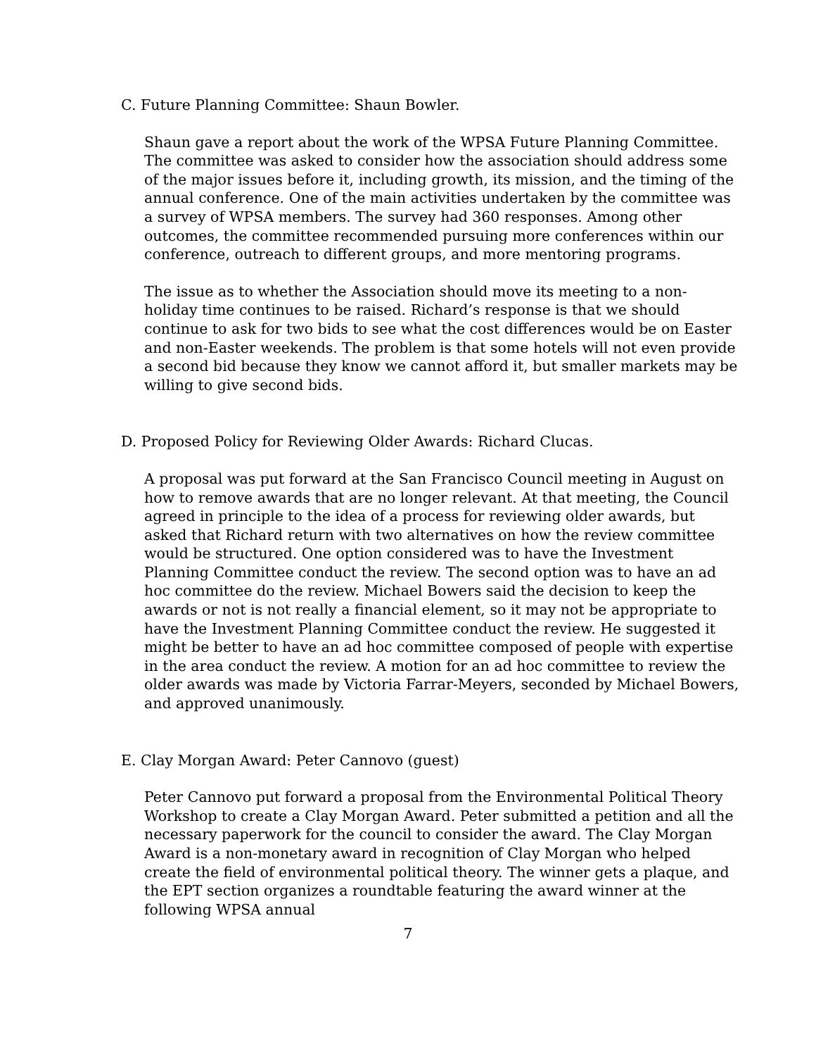C. Future Planning Committee: Shaun Bowler.
Shaun gave a report about the work of the WPSA Future Planning Committee. The committee was asked to consider how the association should address some of the major issues before it, including growth, its mission, and the timing of the annual conference. One of the main activities undertaken by the committee was a survey of WPSA members. The survey had 360 responses. Among other outcomes, the committee recommended pursuing more conferences within our conference, outreach to different groups, and more mentoring programs.
The issue as to whether the Association should move its meeting to a non-holiday time continues to be raised. Richard’s response is that we should continue to ask for two bids to see what the cost differences would be on Easter and non-Easter weekends. The problem is that some hotels will not even provide a second bid because they know we cannot afford it, but smaller markets may be willing to give second bids.
D. Proposed Policy for Reviewing Older Awards: Richard Clucas.
A proposal was put forward at the San Francisco Council meeting in August on how to remove awards that are no longer relevant. At that meeting, the Council agreed in principle to the idea of a process for reviewing older awards, but asked that Richard return with two alternatives on how the review committee would be structured. One option considered was to have the Investment Planning Committee conduct the review. The second option was to have an ad hoc committee do the review. Michael Bowers said the decision to keep the awards or not is not really a financial element, so it may not be appropriate to have the Investment Planning Committee conduct the review. He suggested it might be better to have an ad hoc committee composed of people with expertise in the area conduct the review. A motion for an ad hoc committee to review the older awards was made by Victoria Farrar-Meyers, seconded by Michael Bowers, and approved unanimously.
E. Clay Morgan Award: Peter Cannovo (guest)
Peter Cannovo put forward a proposal from the Environmental Political Theory Workshop to create a Clay Morgan Award. Peter submitted a petition and all the necessary paperwork for the council to consider the award. The Clay Morgan Award is a non-monetary award in recognition of Clay Morgan who helped create the field of environmental political theory. The winner gets a plaque, and the EPT section organizes a roundtable featuring the award winner at the following WPSA annual
7